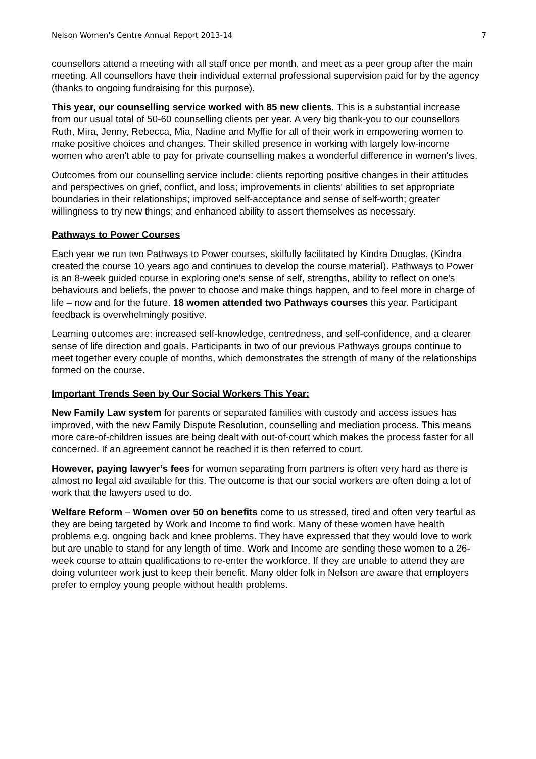Nelson Women's Centre Annual Report 2013-14 7
counsellors attend a meeting with all staff once per month, and meet as a peer group after the main meeting. All counsellors have their individual external professional supervision paid for by the agency (thanks to ongoing fundraising for this purpose).
This year, our counselling service worked with 85 new clients. This is a substantial increase from our usual total of 50-60 counselling clients per year. A very big thank-you to our counsellors Ruth, Mira, Jenny, Rebecca, Mia, Nadine and Myffie for all of their work in empowering women to make positive choices and changes. Their skilled presence in working with largely low-income women who aren't able to pay for private counselling makes a wonderful difference in women's lives.
Outcomes from our counselling service include: clients reporting positive changes in their attitudes and perspectives on grief, conflict, and loss; improvements in clients' abilities to set appropriate boundaries in their relationships; improved self-acceptance and sense of self-worth; greater willingness to try new things; and enhanced ability to assert themselves as necessary.
Pathways to Power Courses
Each year we run two Pathways to Power courses, skilfully facilitated by Kindra Douglas. (Kindra created the course 10 years ago and continues to develop the course material). Pathways to Power is an 8-week guided course in exploring one's sense of self, strengths, ability to reflect on one's behaviours and beliefs, the power to choose and make things happen, and to feel more in charge of life – now and for the future. 18 women attended two Pathways courses this year. Participant feedback is overwhelmingly positive.
Learning outcomes are: increased self-knowledge, centredness, and self-confidence, and a clearer sense of life direction and goals. Participants in two of our previous Pathways groups continue to meet together every couple of months, which demonstrates the strength of many of the relationships formed on the course.
Important Trends Seen by Our Social Workers This Year:
New Family Law system for parents or separated families with custody and access issues has improved, with the new Family Dispute Resolution, counselling and mediation process. This means more care-of-children issues are being dealt with out-of-court which makes the process faster for all concerned. If an agreement cannot be reached it is then referred to court.
However, paying lawyer’s fees for women separating from partners is often very hard as there is almost no legal aid available for this. The outcome is that our social workers are often doing a lot of work that the lawyers used to do.
Welfare Reform – Women over 50 on benefits come to us stressed, tired and often very tearful as they are being targeted by Work and Income to find work. Many of these women have health problems e.g. ongoing back and knee problems. They have expressed that they would love to work but are unable to stand for any length of time. Work and Income are sending these women to a 26-week course to attain qualifications to re-enter the workforce. If they are unable to attend they are doing volunteer work just to keep their benefit. Many older folk in Nelson are aware that employers prefer to employ young people without health problems.